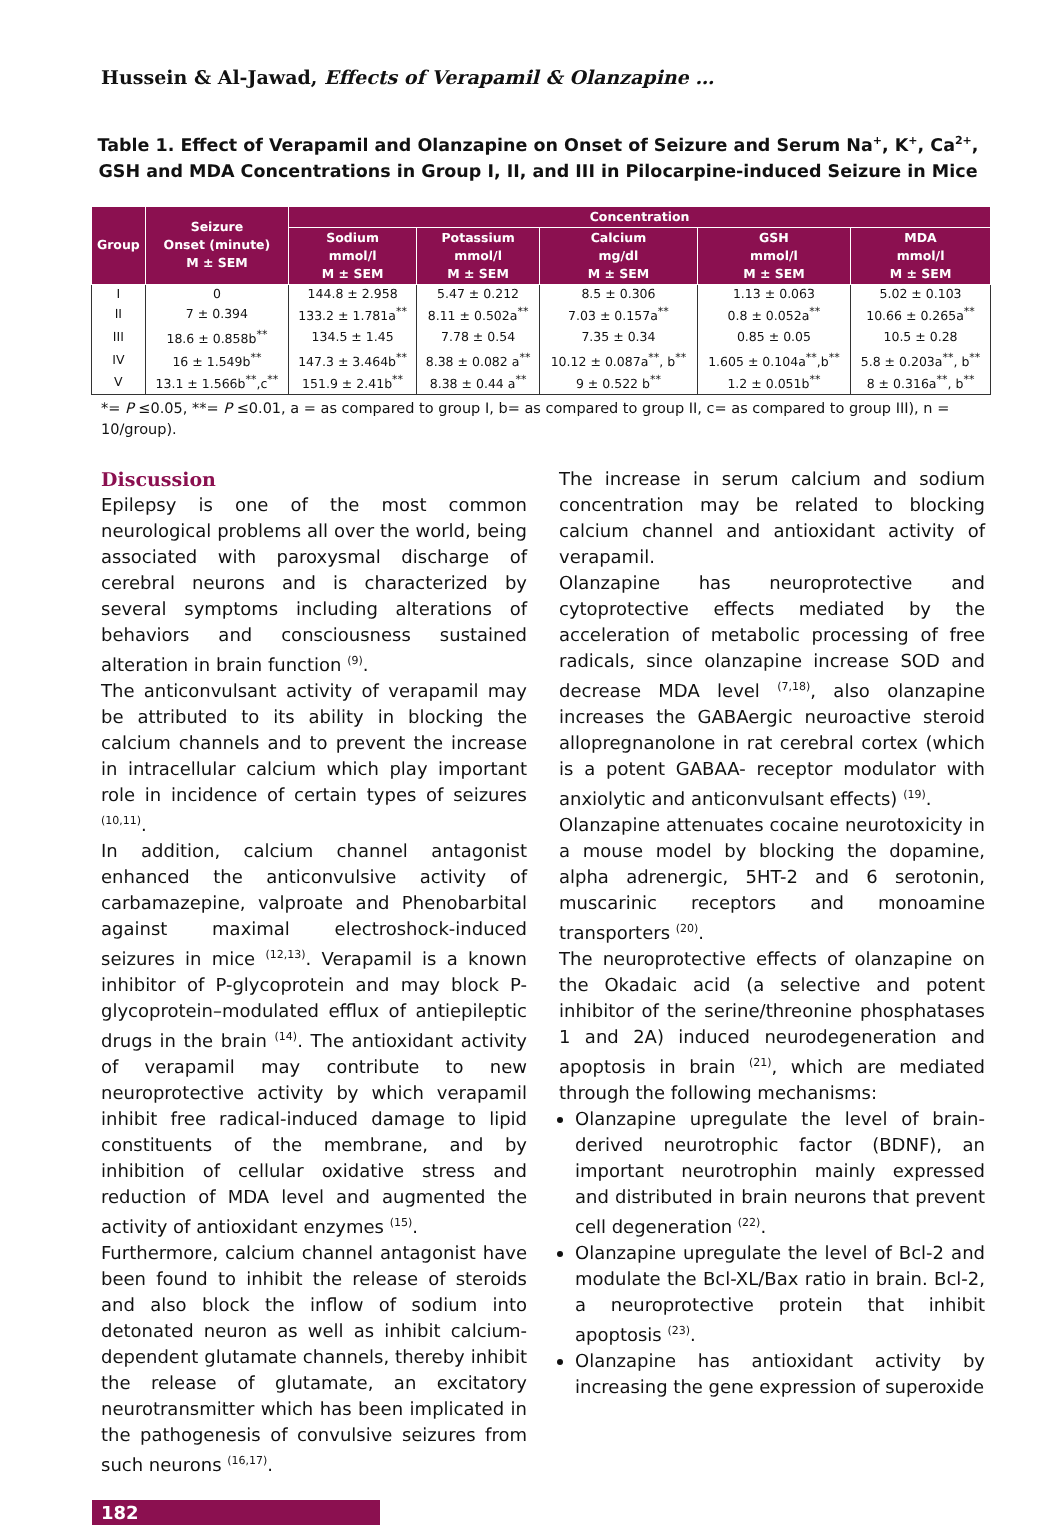Hussein & Al-Jawad, Effects of Verapamil & Olanzapine …
Table 1. Effect of Verapamil and Olanzapine on Onset of Seizure and Serum Na<sup>+</sup>, K<sup>+</sup>, Ca<sup>2+</sup>, GSH and MDA Concentrations in Group I, II, and III in Pilocarpine-induced Seizure in Mice
| Group | Seizure Onset (minute) M ± SEM | Concentration | | | | |
| --- | --- | --- | --- | --- | --- | --- |
| | | Sodium mmol/l M ± SEM | Potassium mmol/l M ± SEM | Calcium mg/dl M ± SEM | GSH mmol/l M ± SEM | MDA mmol/l M ± SEM |
| I | 0 | 144.8 ± 2.958 | 5.47 ± 0.212 | 8.5 ± 0.306 | 1.13 ± 0.063 | 5.02 ± 0.103 |
| II | 7 ± 0.394 | 133.2 ± 1.781a<sup>**</sup> | 8.11 ± 0.502a<sup>**</sup> | 7.03 ± 0.157a<sup>**</sup> | 0.8 ± 0.052a<sup>**</sup> | 10.66 ± 0.265a<sup>**</sup> |
| III | 18.6 ± 0.858b<sup>**</sup> | 134.5 ± 1.45 | 7.78 ± 0.54 | 7.35 ± 0.34 | 0.85 ± 0.05 | 10.5 ± 0.28 |
| IV | 16 ± 1.549b<sup>**</sup> | 147.3 ± 3.464b<sup>**</sup> | 8.38 ± 0.082 a<sup>**</sup> | 10.12 ± 0.087a<sup>**</sup>, b<sup>**</sup> | 1.605 ± 0.104a<sup>**</sup>,b<sup>**</sup> | 5.8 ± 0.203a<sup>**</sup>, b<sup>**</sup> |
| V | 13.1 ± 1.566b<sup>**</sup>,c<sup>**</sup> | 151.9 ± 2.41b<sup>**</sup> | 8.38 ± 0.44 a<sup>**</sup> | 9 ± 0.522 b<sup>**</sup> | 1.2 ± 0.051b<sup>**</sup> | 8 ± 0.316a<sup>**</sup>, b<sup>**</sup> |
*= P ≤0.05, **= P ≤0.01, a = as compared to group I, b= as compared to group II, c= as compared to group III), n = 10/group).
Discussion
Epilepsy is one of the most common neurological problems all over the world, being associated with paroxysmal discharge of cerebral neurons and is characterized by several symptoms including alterations of behaviors and consciousness sustained alteration in brain function <sup>(9)</sup>.
The anticonvulsant activity of verapamil may be attributed to its ability in blocking the calcium channels and to prevent the increase in intracellular calcium which play important role in incidence of certain types of seizures <sup>(10,11)</sup>.
In addition, calcium channel antagonist enhanced the anticonvulsive activity of carbamazepine, valproate and Phenobarbital against maximal electroshock-induced seizures in mice <sup>(12,13)</sup>. Verapamil is a known inhibitor of P-glycoprotein and may block P-glycoprotein–modulated efflux of antiepileptic drugs in the brain <sup>(14)</sup>. The antioxidant activity of verapamil may contribute to new neuroprotective activity by which verapamil inhibit free radical-induced damage to lipid constituents of the membrane, and by inhibition of cellular oxidative stress and reduction of MDA level and augmented the activity of antioxidant enzymes <sup>(15)</sup>.
Furthermore, calcium channel antagonist have been found to inhibit the release of steroids and also block the inflow of sodium into detonated neuron as well as inhibit calcium-dependent glutamate channels, thereby inhibit the release of glutamate, an excitatory neurotransmitter which has been implicated in the pathogenesis of convulsive seizures from such neurons <sup>(16,17)</sup>.
The increase in serum calcium and sodium concentration may be related to blocking calcium channel and antioxidant activity of verapamil.
Olanzapine has neuroprotective and cytoprotective effects mediated by the acceleration of metabolic processing of free radicals, since olanzapine increase SOD and decrease MDA level <sup>(7,18)</sup>, also olanzapine increases the GABAergic neuroactive steroid allopregnanolone in rat cerebral cortex (which is a potent GABAA- receptor modulator with anxiolytic and anticonvulsant effects) <sup>(19)</sup>.
Olanzapine attenuates cocaine neurotoxicity in a mouse model by blocking the dopamine, alpha adrenergic, 5HT-2 and 6 serotonin, muscarinic receptors and monoamine transporters <sup>(20)</sup>.
The neuroprotective effects of olanzapine on the Okadaic acid (a selective and potent inhibitor of the serine/threonine phosphatases 1 and 2A) induced neurodegeneration and apoptosis in brain <sup>(21)</sup>, which are mediated through the following mechanisms:
Olanzapine upregulate the level of brain-derived neurotrophic factor (BDNF), an important neurotrophin mainly expressed and distributed in brain neurons that prevent cell degeneration <sup>(22)</sup>.
Olanzapine upregulate the level of Bcl-2 and modulate the Bcl-XL/Bax ratio in brain. Bcl-2, a neuroprotective protein that inhibit apoptosis <sup>(23)</sup>.
Olanzapine has antioxidant activity by increasing the gene expression of superoxide
182